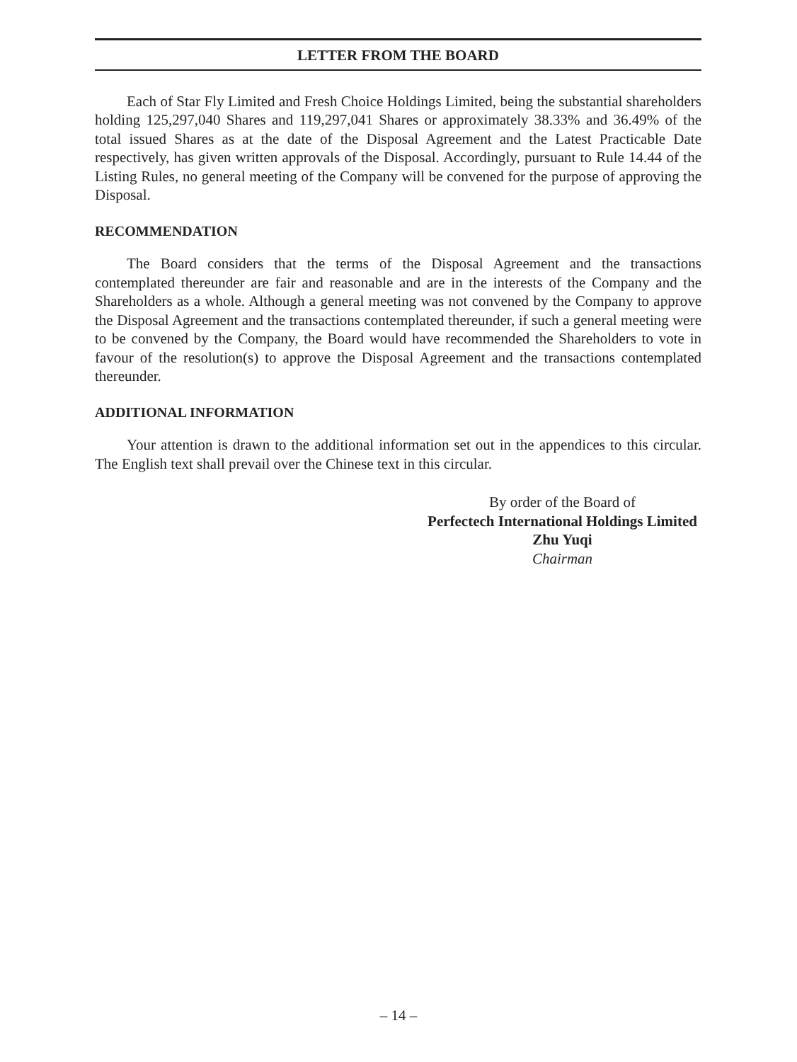LETTER FROM THE BOARD
Each of Star Fly Limited and Fresh Choice Holdings Limited, being the substantial shareholders holding 125,297,040 Shares and 119,297,041 Shares or approximately 38.33% and 36.49% of the total issued Shares as at the date of the Disposal Agreement and the Latest Practicable Date respectively, has given written approvals of the Disposal. Accordingly, pursuant to Rule 14.44 of the Listing Rules, no general meeting of the Company will be convened for the purpose of approving the Disposal.
RECOMMENDATION
The Board considers that the terms of the Disposal Agreement and the transactions contemplated thereunder are fair and reasonable and are in the interests of the Company and the Shareholders as a whole. Although a general meeting was not convened by the Company to approve the Disposal Agreement and the transactions contemplated thereunder, if such a general meeting were to be convened by the Company, the Board would have recommended the Shareholders to vote in favour of the resolution(s) to approve the Disposal Agreement and the transactions contemplated thereunder.
ADDITIONAL INFORMATION
Your attention is drawn to the additional information set out in the appendices to this circular. The English text shall prevail over the Chinese text in this circular.
By order of the Board of
Perfectech International Holdings Limited
Zhu Yuqi
Chairman
– 14 –